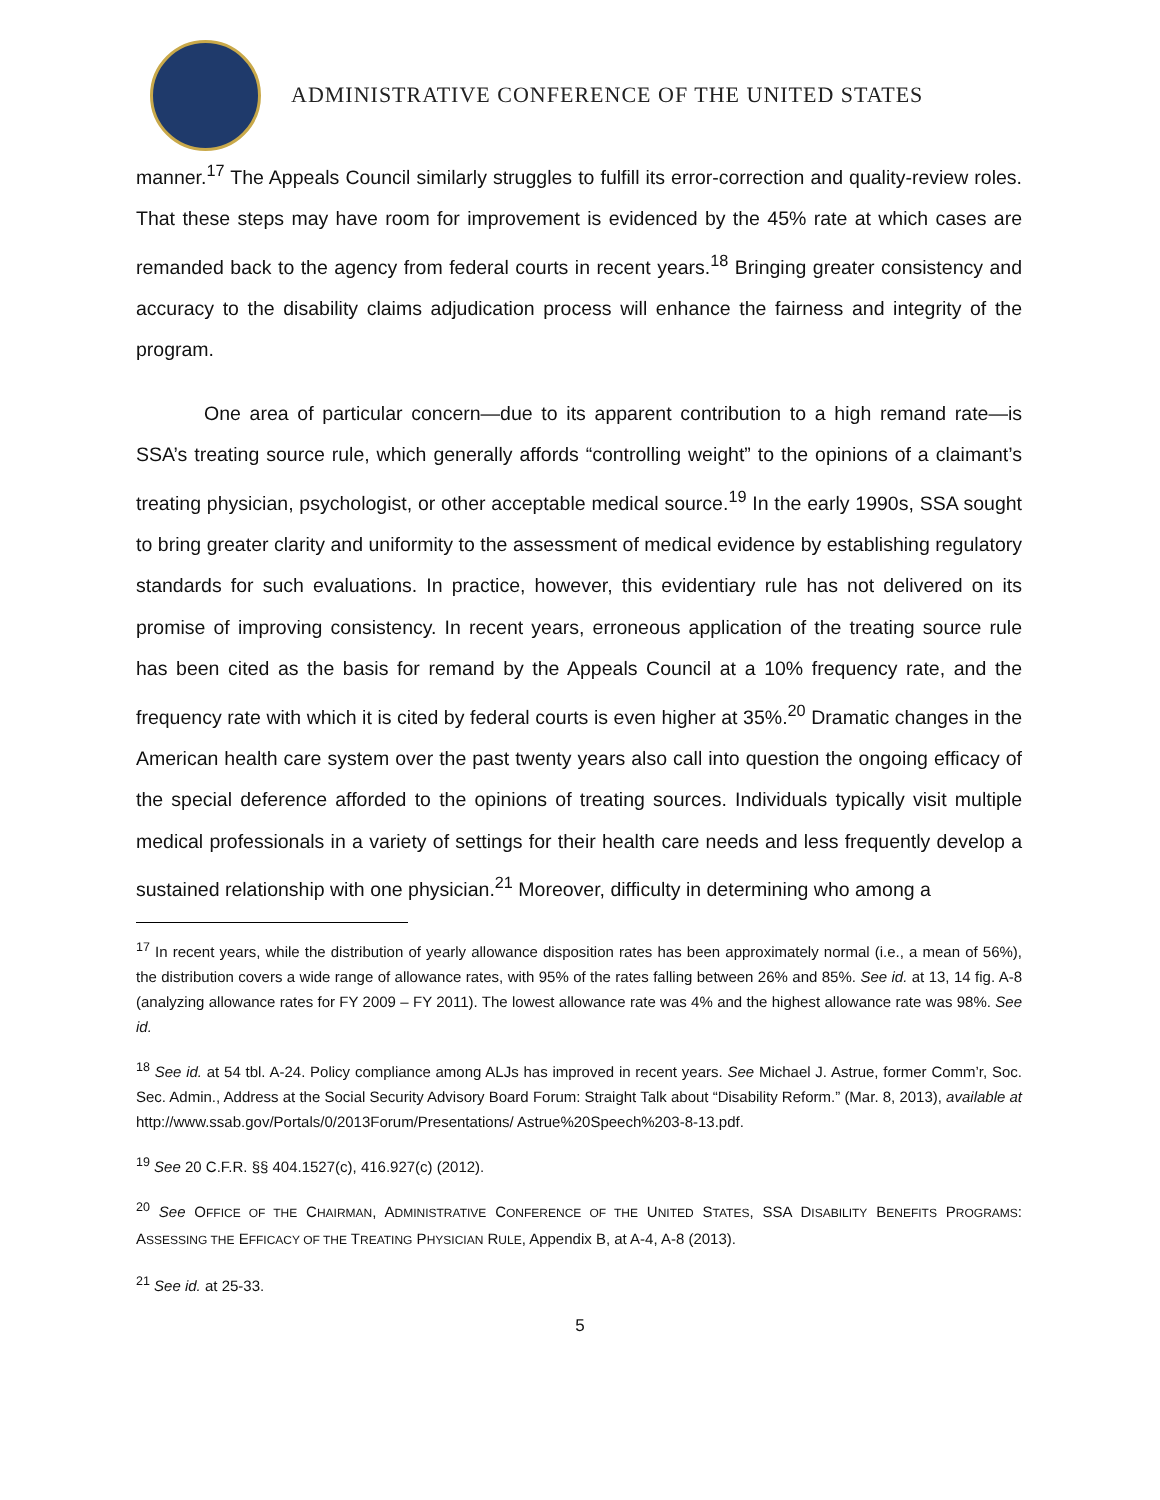ADMINISTRATIVE CONFERENCE OF THE UNITED STATES
manner.<sup>17</sup> The Appeals Council similarly struggles to fulfill its error-correction and quality-review roles. That these steps may have room for improvement is evidenced by the 45% rate at which cases are remanded back to the agency from federal courts in recent years.<sup>18</sup> Bringing greater consistency and accuracy to the disability claims adjudication process will enhance the fairness and integrity of the program.
One area of particular concern—due to its apparent contribution to a high remand rate—is SSA’s treating source rule, which generally affords “controlling weight” to the opinions of a claimant’s treating physician, psychologist, or other acceptable medical source.<sup>19</sup> In the early 1990s, SSA sought to bring greater clarity and uniformity to the assessment of medical evidence by establishing regulatory standards for such evaluations. In practice, however, this evidentiary rule has not delivered on its promise of improving consistency. In recent years, erroneous application of the treating source rule has been cited as the basis for remand by the Appeals Council at a 10% frequency rate, and the frequency rate with which it is cited by federal courts is even higher at 35%.<sup>20</sup> Dramatic changes in the American health care system over the past twenty years also call into question the ongoing efficacy of the special deference afforded to the opinions of treating sources. Individuals typically visit multiple medical professionals in a variety of settings for their health care needs and less frequently develop a sustained relationship with one physician.<sup>21</sup> Moreover, difficulty in determining who among a
<sup>17</sup> In recent years, while the distribution of yearly allowance disposition rates has been approximately normal (i.e., a mean of 56%), the distribution covers a wide range of allowance rates, with 95% of the rates falling between 26% and 85%. See id. at 13, 14 fig. A-8 (analyzing allowance rates for FY 2009 – FY 2011). The lowest allowance rate was 4% and the highest allowance rate was 98%. See id.
<sup>18</sup> See id. at 54 tbl. A-24. Policy compliance among ALJs has improved in recent years. See Michael J. Astrue, former Comm’r, Soc. Sec. Admin., Address at the Social Security Advisory Board Forum: Straight Talk about “Disability Reform.” (Mar. 8, 2013), available at http://www.ssab.gov/Portals/0/2013Forum/Presentations/ Astrue%20Speech%203-8-13.pdf.
<sup>19</sup> See 20 C.F.R. §§ 404.1527(c), 416.927(c) (2012).
<sup>20</sup> See OFFICE OF THE CHAIRMAN, ADMINISTRATIVE CONFERENCE OF THE UNITED STATES, SSA DISABILITY BENEFITS PROGRAMS: ASSESSING THE EFFICACY OF THE TREATING PHYSICIAN RULE, Appendix B, at A-4, A-8 (2013).
<sup>21</sup> See id. at 25-33.
5